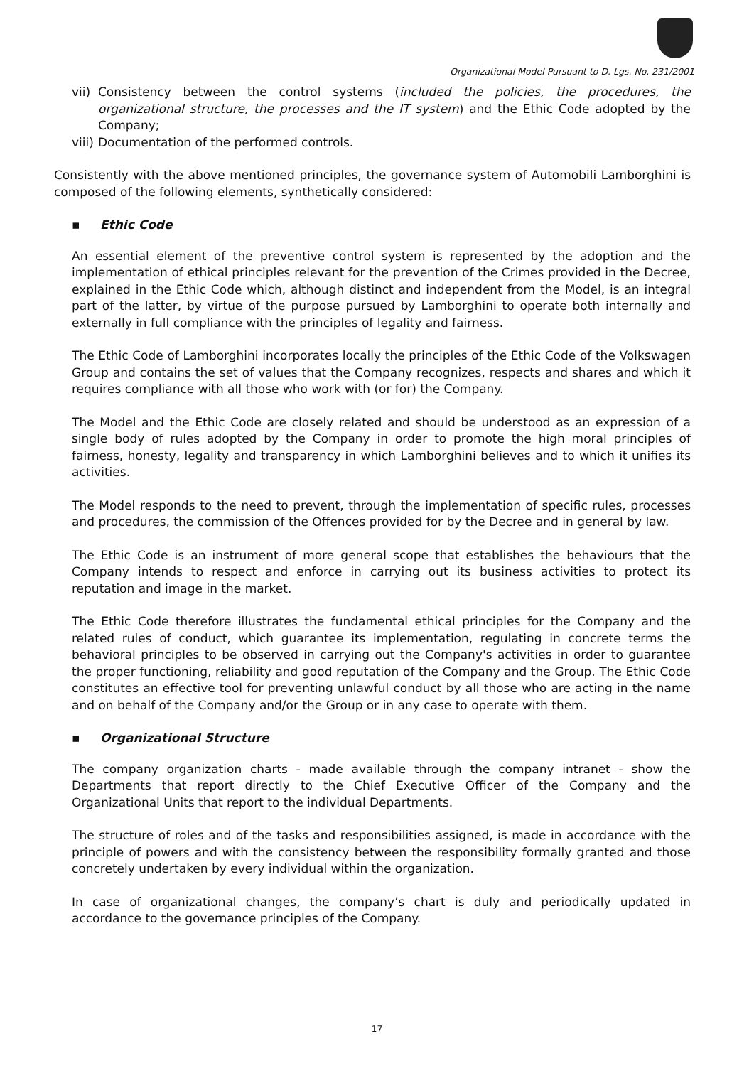Organizational Model Pursuant to D. Lgs. No. 231/2001
vii)
Consistency between the control systems (included the policies, the procedures, the organizational structure, the processes and the IT system) and the Ethic Code adopted by the Company;
viii)
Documentation of the performed controls.
Consistently with the above mentioned principles, the governance system of Automobili Lamborghini is composed of the following elements, synthetically considered:
▪ Ethic Code
An essential element of the preventive control system is represented by the adoption and the implementation of ethical principles relevant for the prevention of the Crimes provided in the Decree, explained in the Ethic Code which, although distinct and independent from the Model, is an integral part of the latter, by virtue of the purpose pursued by Lamborghini to operate both internally and externally in full compliance with the principles of legality and fairness.
The Ethic Code of Lamborghini incorporates locally the principles of the Ethic Code of the Volkswagen Group and contains the set of values that the Company recognizes, respects and shares and which it requires compliance with all those who work with (or for) the Company.
The Model and the Ethic Code are closely related and should be understood as an expression of a single body of rules adopted by the Company in order to promote the high moral principles of fairness, honesty, legality and transparency in which Lamborghini believes and to which it unifies its activities.
The Model responds to the need to prevent, through the implementation of specific rules, processes and procedures, the commission of the Offences provided for by the Decree and in general by law.
The Ethic Code is an instrument of more general scope that establishes the behaviours that the Company intends to respect and enforce in carrying out its business activities to protect its reputation and image in the market.
The Ethic Code therefore illustrates the fundamental ethical principles for the Company and the related rules of conduct, which guarantee its implementation, regulating in concrete terms the behavioral principles to be observed in carrying out the Company's activities in order to guarantee the proper functioning, reliability and good reputation of the Company and the Group. The Ethic Code constitutes an effective tool for preventing unlawful conduct by all those who are acting in the name and on behalf of the Company and/or the Group or in any case to operate with them.
▪ Organizational Structure
The company organization charts - made available through the company intranet - show the Departments that report directly to the Chief Executive Officer of the Company and the Organizational Units that report to the individual Departments.
The structure of roles and of the tasks and responsibilities assigned, is made in accordance with the principle of powers and with the consistency between the responsibility formally granted and those concretely undertaken by every individual within the organization.
In case of organizational changes, the company’s chart is duly and periodically updated in accordance to the governance principles of the Company.
17